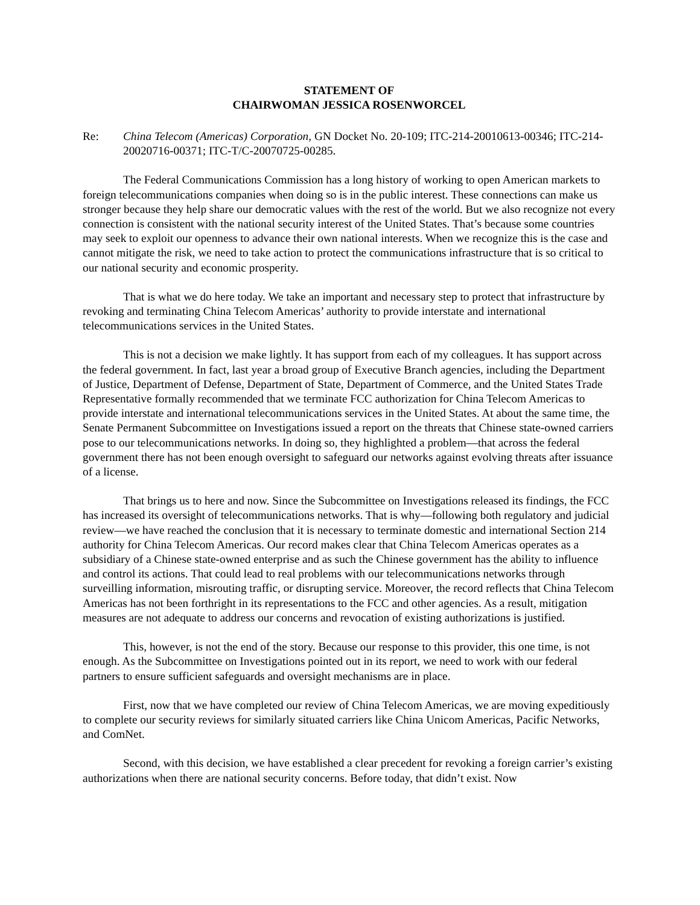STATEMENT OF
CHAIRWOMAN JESSICA ROSENWORCEL
Re: China Telecom (Americas) Corporation, GN Docket No. 20-109; ITC-214-20010613-00346; ITC-214-20020716-00371; ITC-T/C-20070725-00285.
The Federal Communications Commission has a long history of working to open American markets to foreign telecommunications companies when doing so is in the public interest. These connections can make us stronger because they help share our democratic values with the rest of the world. But we also recognize not every connection is consistent with the national security interest of the United States. That’s because some countries may seek to exploit our openness to advance their own national interests. When we recognize this is the case and cannot mitigate the risk, we need to take action to protect the communications infrastructure that is so critical to our national security and economic prosperity.
That is what we do here today. We take an important and necessary step to protect that infrastructure by revoking and terminating China Telecom Americas’ authority to provide interstate and international telecommunications services in the United States.
This is not a decision we make lightly. It has support from each of my colleagues. It has support across the federal government. In fact, last year a broad group of Executive Branch agencies, including the Department of Justice, Department of Defense, Department of State, Department of Commerce, and the United States Trade Representative formally recommended that we terminate FCC authorization for China Telecom Americas to provide interstate and international telecommunications services in the United States. At about the same time, the Senate Permanent Subcommittee on Investigations issued a report on the threats that Chinese state-owned carriers pose to our telecommunications networks. In doing so, they highlighted a problem—that across the federal government there has not been enough oversight to safeguard our networks against evolving threats after issuance of a license.
That brings us to here and now. Since the Subcommittee on Investigations released its findings, the FCC has increased its oversight of telecommunications networks. That is why—following both regulatory and judicial review—we have reached the conclusion that it is necessary to terminate domestic and international Section 214 authority for China Telecom Americas. Our record makes clear that China Telecom Americas operates as a subsidiary of a Chinese state-owned enterprise and as such the Chinese government has the ability to influence and control its actions. That could lead to real problems with our telecommunications networks through surveilling information, misrouting traffic, or disrupting service. Moreover, the record reflects that China Telecom Americas has not been forthright in its representations to the FCC and other agencies. As a result, mitigation measures are not adequate to address our concerns and revocation of existing authorizations is justified.
This, however, is not the end of the story. Because our response to this provider, this one time, is not enough. As the Subcommittee on Investigations pointed out in its report, we need to work with our federal partners to ensure sufficient safeguards and oversight mechanisms are in place.
First, now that we have completed our review of China Telecom Americas, we are moving expeditiously to complete our security reviews for similarly situated carriers like China Unicom Americas, Pacific Networks, and ComNet.
Second, with this decision, we have established a clear precedent for revoking a foreign carrier’s existing authorizations when there are national security concerns. Before today, that didn’t exist. Now